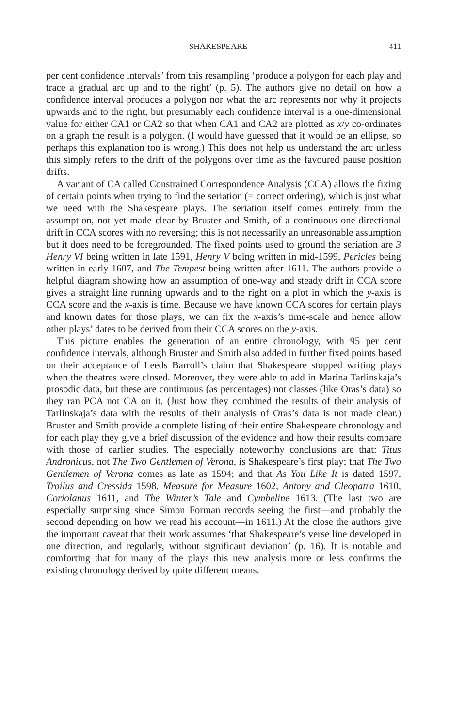SHAKESPEARE 411
per cent confidence intervals’ from this resampling ‘produce a polygon for each play and trace a gradual arc up and to the right’ (p. 5). The authors give no detail on how a confidence interval produces a polygon nor what the arc represents nor why it projects upwards and to the right, but presumably each confidence interval is a one-dimensional value for either CA1 or CA2 so that when CA1 and CA2 are plotted as x/y co-ordinates on a graph the result is a polygon. (I would have guessed that it would be an ellipse, so perhaps this explanation too is wrong.) This does not help us understand the arc unless this simply refers to the drift of the polygons over time as the favoured pause position drifts.
A variant of CA called Constrained Correspondence Analysis (CCA) allows the fixing of certain points when trying to find the seriation (= correct ordering), which is just what we need with the Shakespeare plays. The seriation itself comes entirely from the assumption, not yet made clear by Bruster and Smith, of a continuous one-directional drift in CCA scores with no reversing; this is not necessarily an unreasonable assumption but it does need to be foregrounded. The fixed points used to ground the seriation are 3 Henry VI being written in late 1591, Henry V being written in mid-1599, Pericles being written in early 1607, and The Tempest being written after 1611. The authors provide a helpful diagram showing how an assumption of one-way and steady drift in CCA score gives a straight line running upwards and to the right on a plot in which the y-axis is CCA score and the x-axis is time. Because we have known CCA scores for certain plays and known dates for those plays, we can fix the x-axis’s time-scale and hence allow other plays’ dates to be derived from their CCA scores on the y-axis.
This picture enables the generation of an entire chronology, with 95 per cent confidence intervals, although Bruster and Smith also added in further fixed points based on their acceptance of Leeds Barroll’s claim that Shakespeare stopped writing plays when the theatres were closed. Moreover, they were able to add in Marina Tarlinskaja’s prosodic data, but these are continuous (as percentages) not classes (like Oras’s data) so they ran PCA not CA on it. (Just how they combined the results of their analysis of Tarlinskaja’s data with the results of their analysis of Oras’s data is not made clear.) Bruster and Smith provide a complete listing of their entire Shakespeare chronology and for each play they give a brief discussion of the evidence and how their results compare with those of earlier studies. The especially noteworthy conclusions are that: Titus Andronicus, not The Two Gentlemen of Verona, is Shakespeare’s first play; that The Two Gentlemen of Verona comes as late as 1594; and that As You Like It is dated 1597, Troilus and Cressida 1598, Measure for Measure 1602, Antony and Cleopatra 1610, Coriolanus 1611, and The Winter’s Tale and Cymbeline 1613. (The last two are especially surprising since Simon Forman records seeing the first—and probably the second depending on how we read his account—in 1611.) At the close the authors give the important caveat that their work assumes ‘that Shakespeare’s verse line developed in one direction, and regularly, without significant deviation’ (p. 16). It is notable and comforting that for many of the plays this new analysis more or less confirms the existing chronology derived by quite different means.